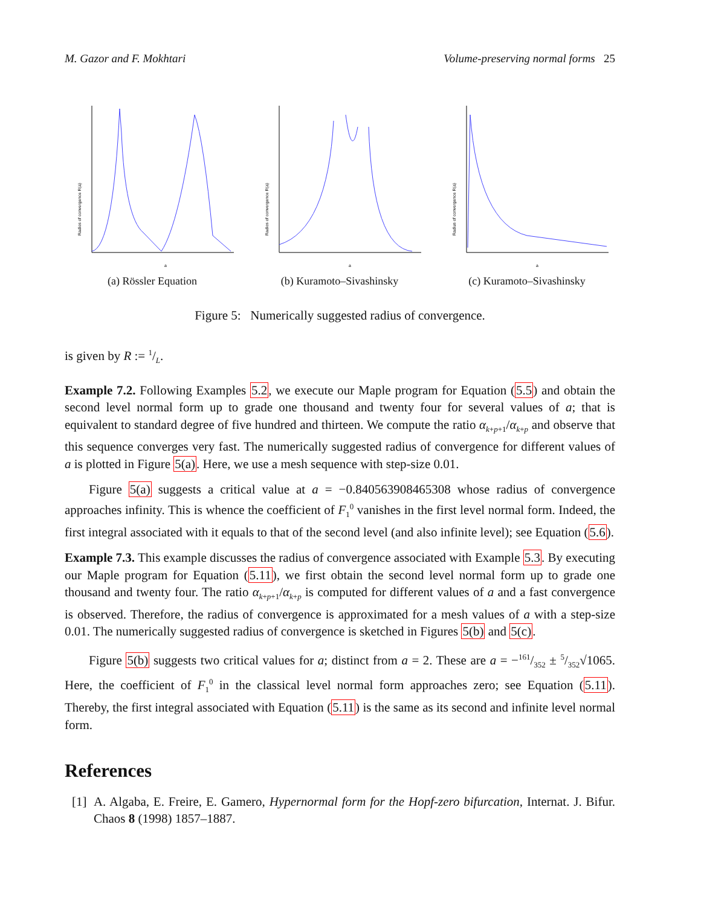M. Gazor and F. Mokhtari Volume-preserving normal forms 25
a
Radios of convergence R(a)
(a) Rössler Equation
a
Radios of convergence R(a)
(b) Kuramoto–Sivashinsky
a
Radius of convergence R(a)
(c) Kuramoto–Sivashinsky
Figure 5: Numerically suggested radius of convergence.
is given by R := 1/L.
Example 7.2. Following Examples 5.2, we execute our Maple program for Equation (5.5) and obtain the second level normal form up to grade one thousand and twenty four for several values of a; that is equivalent to standard degree of five hundred and thirteen. We compute the ratio α<sub>k+p+1</sub>/α<sub>k+p</sub> and observe that this sequence converges very fast. The numerically suggested radius of convergence for different values of a is plotted in Figure 5(a). Here, we use a mesh sequence with step-size 0.01.
Figure 5(a) suggests a critical value at a = −0.840563908465308 whose radius of convergence approaches infinity. This is whence the coefficient of F<sub>1</sub><sup>0</sup> vanishes in the first level normal form. Indeed, the first integral associated with it equals to that of the second level (and also infinite level); see Equation (5.6).
Example 7.3. This example discusses the radius of convergence associated with Example 5.3. By executing our Maple program for Equation (5.11), we first obtain the second level normal form up to grade one thousand and twenty four. The ratio α<sub>k+p+1</sub>/α<sub>k+p</sub> is computed for different values of a and a fast convergence is observed. Therefore, the radius of convergence is approximated for a mesh values of a with a step-size 0.01. The numerically suggested radius of convergence is sketched in Figures 5(b) and 5(c).
Figure 5(b) suggests two critical values for a; distinct from a = 2. These are a = −161/352 ± 5/352√1065. Here, the coefficient of F<sub>1</sub><sup>0</sup> in the classical level normal form approaches zero; see Equation (5.11). Thereby, the first integral associated with Equation (5.11) is the same as its second and infinite level normal form.
References
[1] A. Algaba, E. Freire, E. Gamero, Hypernormal form for the Hopf-zero bifurcation, Internat. J. Bifur. Chaos 8 (1998) 1857–1887.